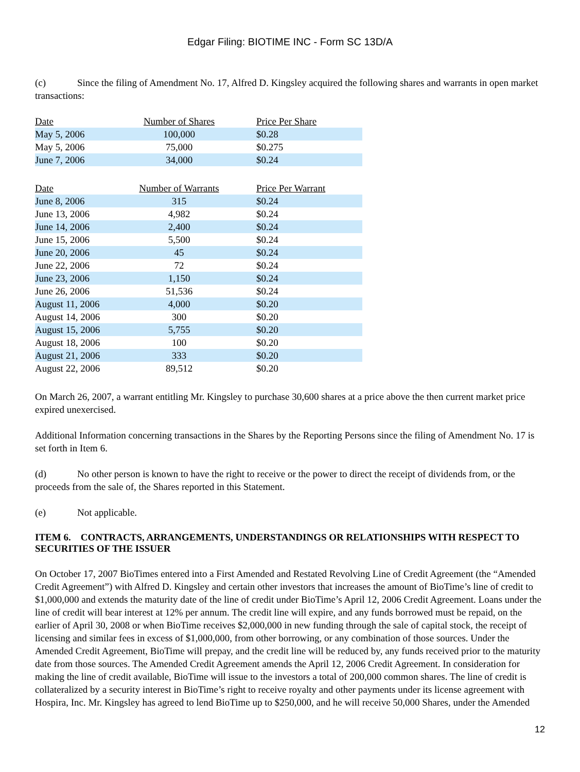Edgar Filing: BIOTIME INC - Form SC 13D/A
(c) Since the filing of Amendment No. 17, Alfred D. Kingsley acquired the following shares and warrants in open market transactions:
| Date | Number of Shares | Price Per Share |
| --- | --- | --- |
| May 5, 2006 | 100,000 | $0.28 |
| May 5, 2006 | 75,000 | $0.275 |
| June 7, 2006 | 34,000 | $0.24 |
| Date | Number of Warrants | Price Per Warrant |
| --- | --- | --- |
| June 8, 2006 | 315 | $0.24 |
| June 13, 2006 | 4,982 | $0.24 |
| June 14, 2006 | 2,400 | $0.24 |
| June 15, 2006 | 5,500 | $0.24 |
| June 20, 2006 | 45 | $0.24 |
| June 22, 2006 | 72 | $0.24 |
| June 23, 2006 | 1,150 | $0.24 |
| June 26, 2006 | 51,536 | $0.24 |
| August 11, 2006 | 4,000 | $0.20 |
| August 14, 2006 | 300 | $0.20 |
| August 15, 2006 | 5,755 | $0.20 |
| August 18, 2006 | 100 | $0.20 |
| August 21, 2006 | 333 | $0.20 |
| August 22, 2006 | 89,512 | $0.20 |
On March 26, 2007, a warrant entitling Mr. Kingsley to purchase 30,600 shares at a price above the then current market price expired unexercised.
Additional Information concerning transactions in the Shares by the Reporting Persons since the filing of Amendment No. 17 is set forth in Item 6.
(d) No other person is known to have the right to receive or the power to direct the receipt of dividends from, or the proceeds from the sale of, the Shares reported in this Statement.
(e) Not applicable.
ITEM 6. CONTRACTS, ARRANGEMENTS, UNDERSTANDINGS OR RELATIONSHIPS WITH RESPECT TO SECURITIES OF THE ISSUER
On October 17, 2007 BioTimes entered into a First Amended and Restated Revolving Line of Credit Agreement (the “Amended Credit Agreement”) with Alfred D. Kingsley and certain other investors that increases the amount of BioTime’s line of credit to $1,000,000 and extends the maturity date of the line of credit under BioTime’s April 12, 2006 Credit Agreement. Loans under the line of credit will bear interest at 12% per annum. The credit line will expire, and any funds borrowed must be repaid, on the earlier of April 30, 2008 or when BioTime receives $2,000,000 in new funding through the sale of capital stock, the receipt of licensing and similar fees in excess of $1,000,000, from other borrowing, or any combination of those sources. Under the Amended Credit Agreement, BioTime will prepay, and the credit line will be reduced by, any funds received prior to the maturity date from those sources. The Amended Credit Agreement amends the April 12, 2006 Credit Agreement. In consideration for making the line of credit available, BioTime will issue to the investors a total of 200,000 common shares. The line of credit is collateralized by a security interest in BioTime’s right to receive royalty and other payments under its license agreement with Hospira, Inc. Mr. Kingsley has agreed to lend BioTime up to $250,000, and he will receive 50,000 Shares, under the Amended
12